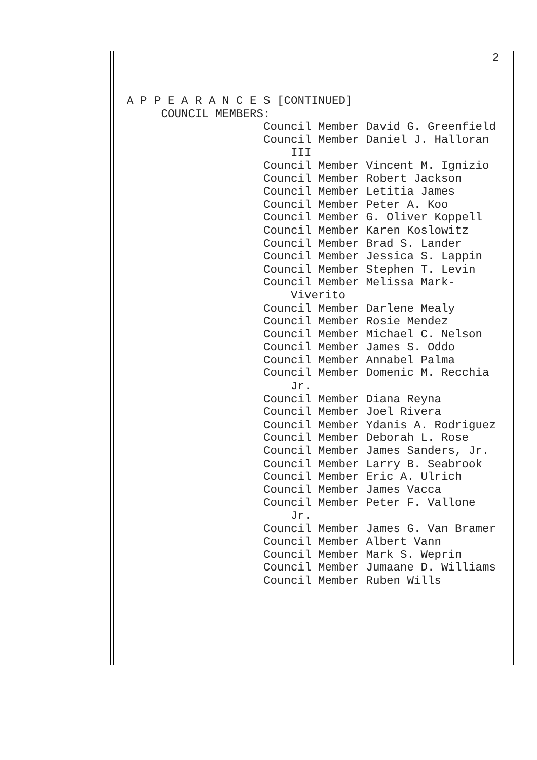2
A P P E A R A N C E S [CONTINUED] COUNCIL MEMBERS: Council Member David G. Greenfield Council Member Daniel J. Halloran III Council Member Vincent M. Ignizio Council Member Robert Jackson Council Member Letitia James Council Member Peter A. Koo Council Member G. Oliver Koppell Council Member Karen Koslowitz Council Member Brad S. Lander Council Member Jessica S. Lappin Council Member Stephen T. Levin Council Member Melissa Mark- Viverito Council Member Darlene Mealy Council Member Rosie Mendez Council Member Michael C. Nelson Council Member James S. Oddo Council Member Annabel Palma Council Member Domenic M. Recchia Jr. Council Member Diana Reyna Council Member Joel Rivera Council Member Ydanis A. Rodriguez Council Member Deborah L. Rose Council Member James Sanders, Jr. Council Member Larry B. Seabrook Council Member Eric A. Ulrich Council Member James Vacca Council Member Peter F. Vallone Jr. Council Member James G. Van Bramer Council Member Albert Vann Council Member Mark S. Weprin Council Member Jumaane D. Williams Council Member Ruben Wills